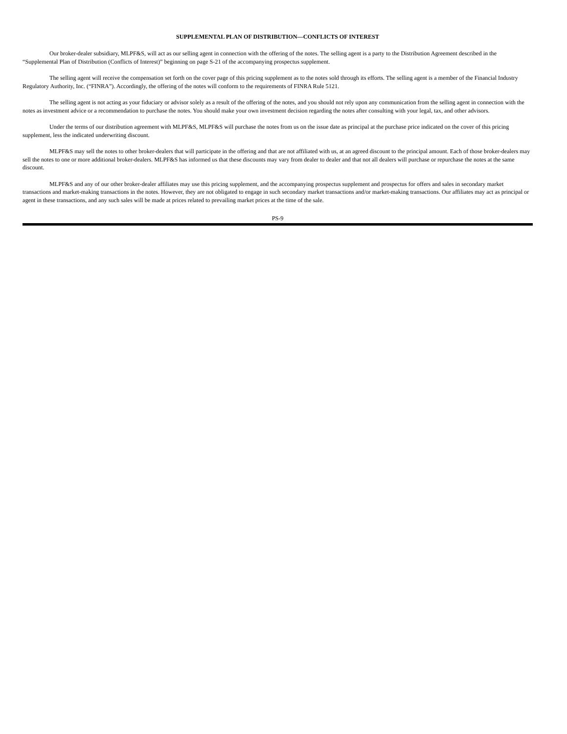SUPPLEMENTAL PLAN OF DISTRIBUTION—CONFLICTS OF INTEREST
Our broker-dealer subsidiary, MLPF&S, will act as our selling agent in connection with the offering of the notes. The selling agent is a party to the Distribution Agreement described in the “Supplemental Plan of Distribution (Conflicts of Interest)” beginning on page S-21 of the accompanying prospectus supplement.
The selling agent will receive the compensation set forth on the cover page of this pricing supplement as to the notes sold through its efforts. The selling agent is a member of the Financial Industry Regulatory Authority, Inc. (“FINRA”). Accordingly, the offering of the notes will conform to the requirements of FINRA Rule 5121.
The selling agent is not acting as your fiduciary or advisor solely as a result of the offering of the notes, and you should not rely upon any communication from the selling agent in connection with the notes as investment advice or a recommendation to purchase the notes. You should make your own investment decision regarding the notes after consulting with your legal, tax, and other advisors.
Under the terms of our distribution agreement with MLPF&S, MLPF&S will purchase the notes from us on the issue date as principal at the purchase price indicated on the cover of this pricing supplement, less the indicated underwriting discount.
MLPF&S may sell the notes to other broker-dealers that will participate in the offering and that are not affiliated with us, at an agreed discount to the principal amount. Each of those broker-dealers may sell the notes to one or more additional broker-dealers. MLPF&S has informed us that these discounts may vary from dealer to dealer and that not all dealers will purchase or repurchase the notes at the same discount.
MLPF&S and any of our other broker-dealer affiliates may use this pricing supplement, and the accompanying prospectus supplement and prospectus for offers and sales in secondary market transactions and market-making transactions in the notes. However, they are not obligated to engage in such secondary market transactions and/or market-making transactions. Our affiliates may act as principal or agent in these transactions, and any such sales will be made at prices related to prevailing market prices at the time of the sale.
PS-9